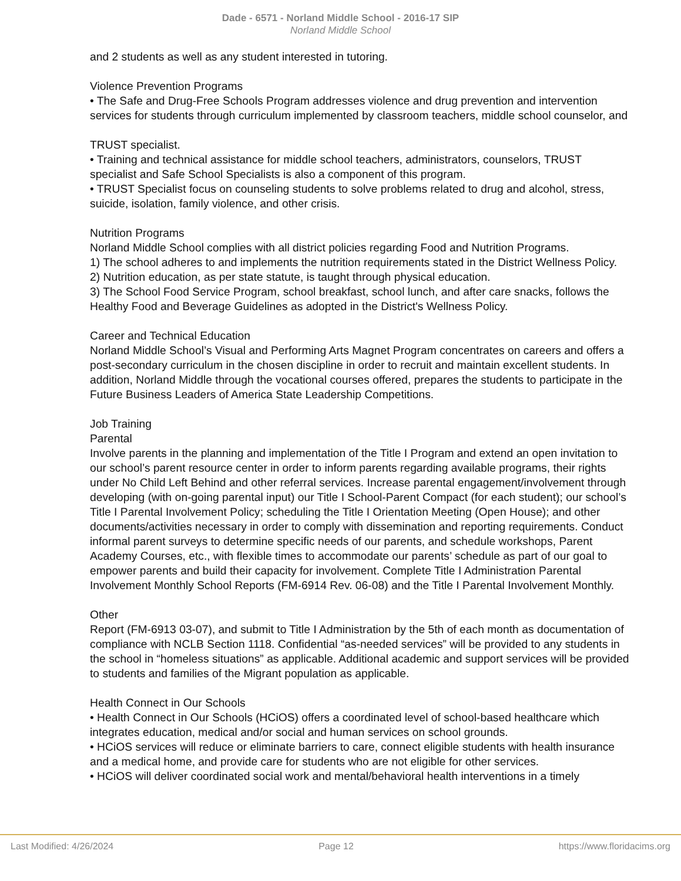Dade - 6571 - Norland Middle School - 2016-17 SIP
Norland Middle School
and 2 students as well as any student interested in tutoring.
Violence Prevention Programs
• The Safe and Drug-Free Schools Program addresses violence and drug prevention and intervention services for students through curriculum implemented by classroom teachers, middle school counselor, and
TRUST specialist.
• Training and technical assistance for middle school teachers, administrators, counselors, TRUST specialist and Safe School Specialists is also a component of this program.
• TRUST Specialist focus on counseling students to solve problems related to drug and alcohol, stress, suicide, isolation, family violence, and other crisis.
Nutrition Programs
Norland Middle School complies with all district policies regarding Food and Nutrition Programs.
1) The school adheres to and implements the nutrition requirements stated in the District Wellness Policy.
2) Nutrition education, as per state statute, is taught through physical education.
3) The School Food Service Program, school breakfast, school lunch, and after care snacks, follows the Healthy Food and Beverage Guidelines as adopted in the District's Wellness Policy.
Career and Technical Education
Norland Middle School’s Visual and Performing Arts Magnet Program concentrates on careers and offers a post-secondary curriculum in the chosen discipline in order to recruit and maintain excellent students. In addition, Norland Middle through the vocational courses offered, prepares the students to participate in the Future Business Leaders of America State Leadership Competitions.
Job Training
Parental
Involve parents in the planning and implementation of the Title I Program and extend an open invitation to our school’s parent resource center in order to inform parents regarding available programs, their rights under No Child Left Behind and other referral services. Increase parental engagement/involvement through developing (with on-going parental input) our Title I School-Parent Compact (for each student); our school’s Title I Parental Involvement Policy; scheduling the Title I Orientation Meeting (Open House); and other documents/activities necessary in order to comply with dissemination and reporting requirements. Conduct informal parent surveys to determine specific needs of our parents, and schedule workshops, Parent Academy Courses, etc., with flexible times to accommodate our parents’ schedule as part of our goal to empower parents and build their capacity for involvement. Complete Title I Administration Parental Involvement Monthly School Reports (FM-6914 Rev. 06-08) and the Title I Parental Involvement Monthly.
Other
Report (FM-6913 03-07), and submit to Title I Administration by the 5th of each month as documentation of compliance with NCLB Section 1118. Confidential “as-needed services” will be provided to any students in the school in “homeless situations” as applicable. Additional academic and support services will be provided to students and families of the Migrant population as applicable.
Health Connect in Our Schools
• Health Connect in Our Schools (HCiOS) offers a coordinated level of school-based healthcare which integrates education, medical and/or social and human services on school grounds.
• HCiOS services will reduce or eliminate barriers to care, connect eligible students with health insurance and a medical home, and provide care for students who are not eligible for other services.
• HCiOS will deliver coordinated social work and mental/behavioral health interventions in a timely
Last Modified: 4/26/2024 Page 12 https://www.floridacims.org